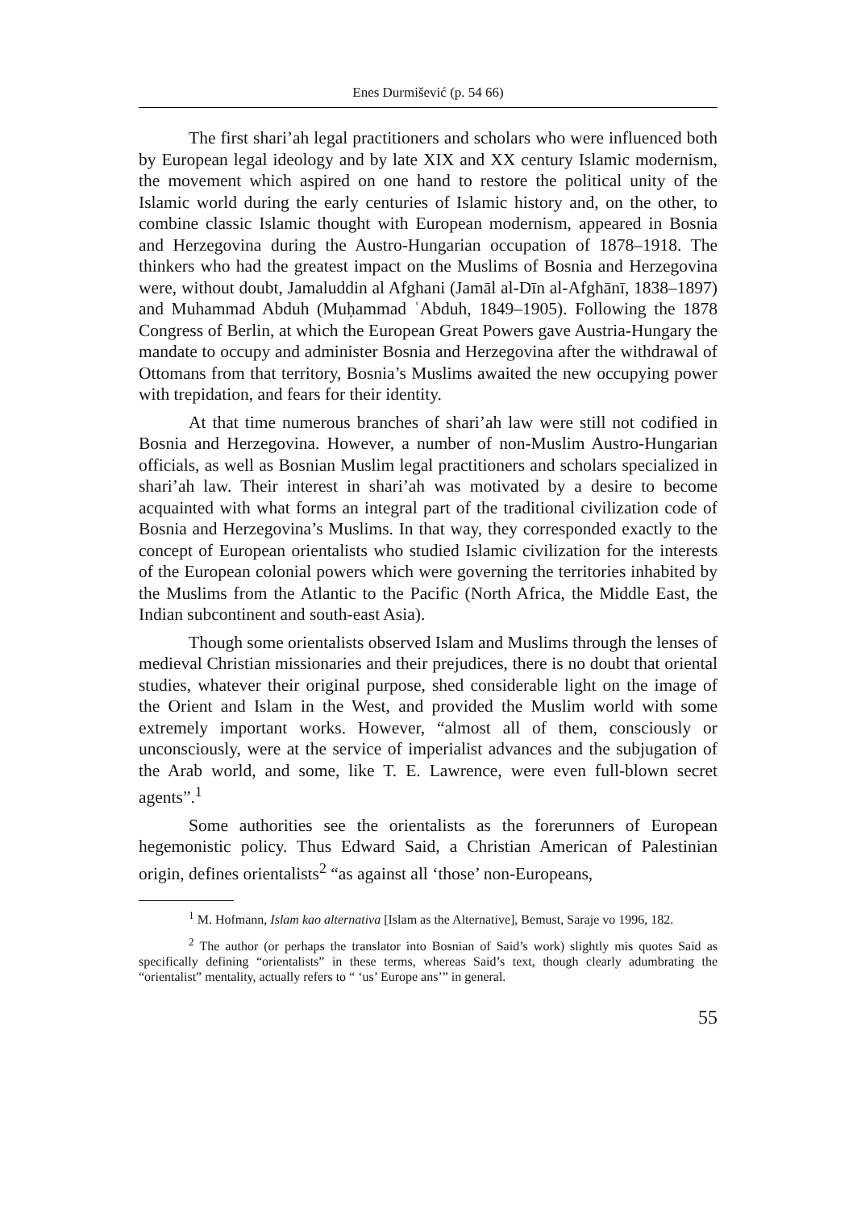Enes Durmišević (p. 54 66)
The first shari’ah legal practitioners and scholars who were influenced both by European legal ideology and by late XIX and XX century Islamic modernism, the movement which aspired on one hand to restore the political unity of the Islamic world during the early centuries of Islamic history and, on the other, to combine classic Islamic thought with European modernism, appeared in Bosnia and Herzegovina during the Austro-Hungarian occupation of 1878–1918. The thinkers who had the greatest impact on the Muslims of Bosnia and Herzegovina were, without doubt, Jamaluddin al Afghani (Jamāl al-Dīn al-Afghānī, 1838–1897) and Muhammad Abduh (Muḥammad ʿAbduh, 1849–1905). Following the 1878 Congress of Berlin, at which the European Great Powers gave Austria-Hungary the mandate to occupy and administer Bosnia and Herzegovina after the withdrawal of Ottomans from that territory, Bosnia’s Muslims awaited the new occupying power with trepidation, and fears for their identity.
At that time numerous branches of shari’ah law were still not codified in Bosnia and Herzegovina. However, a number of non-Muslim Austro-Hungarian officials, as well as Bosnian Muslim legal practitioners and scholars specialized in shari’ah law. Their interest in shari’ah was motivated by a desire to become acquainted with what forms an integral part of the traditional civilization code of Bosnia and Herzegovina’s Muslims. In that way, they corresponded exactly to the concept of European orientalists who studied Islamic civilization for the interests of the European colonial powers which were governing the territories inhabited by the Muslims from the Atlantic to the Pacific (North Africa, the Middle East, the Indian subcontinent and south-east Asia).
Though some orientalists observed Islam and Muslims through the lenses of medieval Christian missionaries and their prejudices, there is no doubt that oriental studies, whatever their original purpose, shed considerable light on the image of the Orient and Islam in the West, and provided the Muslim world with some extremely important works. However, “almost all of them, consciously or unconsciously, were at the service of imperialist advances and the subjugation of the Arab world, and some, like T. E. Lawrence, were even full-blown secret agents”.<sup>1</sup>
Some authorities see the orientalists as the forerunners of European hegemonistic policy. Thus Edward Said, a Christian American of Palestinian origin, defines orientalists<sup>2</sup> “as against all ‘those’ non-Europeans,
<sup>1</sup> M. Hofmann, Islam kao alternativa [Islam as the Alternative], Bemust, Saraje vo 1996, 182.
<sup>2</sup> The author (or perhaps the translator into Bosnian of Said’s work) slightly mis quotes Said as specifically defining “orientalists” in these terms, whereas Said’s text, though clearly adumbrating the “orientalist” mentality, actually refers to “ ‘us’ Europe ans’” in general.
55